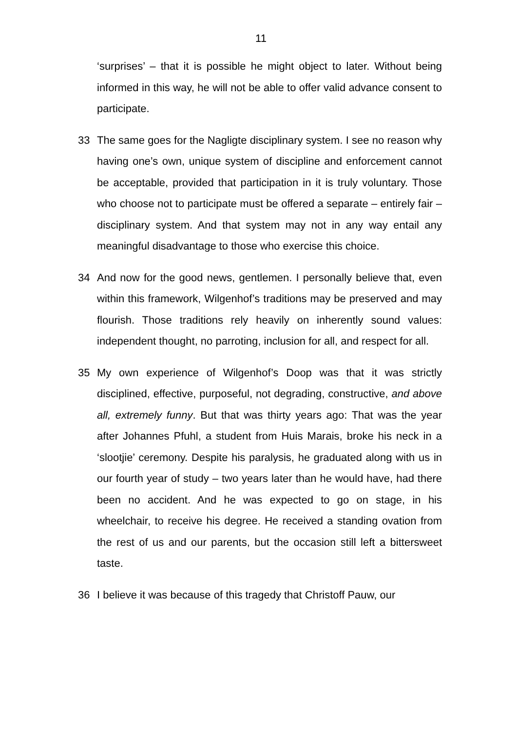11
‘surprises’ – that it is possible he might object to later. Without being informed in this way, he will not be able to offer valid advance consent to participate.
33 The same goes for the Nagligte disciplinary system. I see no reason why having one’s own, unique system of discipline and enforcement cannot be acceptable, provided that participation in it is truly voluntary. Those who choose not to participate must be offered a separate – entirely fair – disciplinary system. And that system may not in any way entail any meaningful disadvantage to those who exercise this choice.
34 And now for the good news, gentlemen. I personally believe that, even within this framework, Wilgenhof’s traditions may be preserved and may flourish. Those traditions rely heavily on inherently sound values: independent thought, no parroting, inclusion for all, and respect for all.
35 My own experience of Wilgenhof’s Doop was that it was strictly disciplined, effective, purposeful, not degrading, constructive, and above all, extremely funny. But that was thirty years ago: That was the year after Johannes Pfuhl, a student from Huis Marais, broke his neck in a ‘slootjie’ ceremony. Despite his paralysis, he graduated along with us in our fourth year of study – two years later than he would have, had there been no accident. And he was expected to go on stage, in his wheelchair, to receive his degree. He received a standing ovation from the rest of us and our parents, but the occasion still left a bittersweet taste.
36 I believe it was because of this tragedy that Christoff Pauw, our